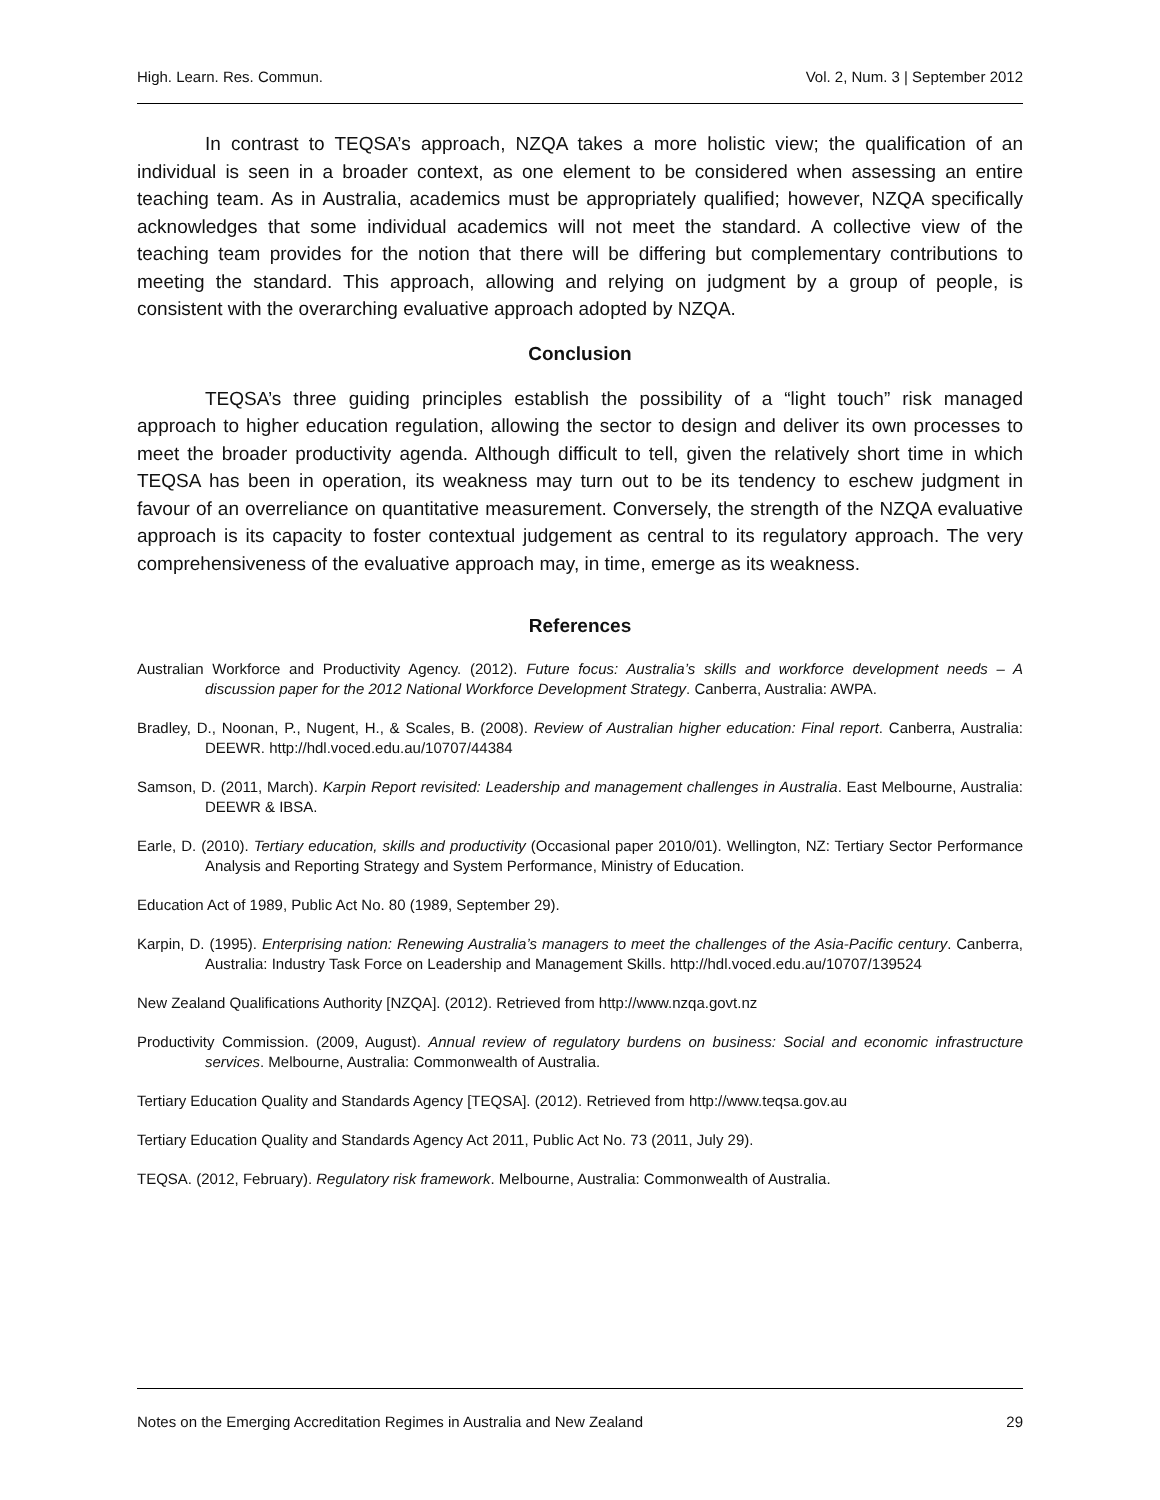High. Learn. Res. Commun. Vol. 2, Num. 3 | September 2012
In contrast to TEQSA’s approach, NZQA takes a more holistic view; the qualification of an individual is seen in a broader context, as one element to be considered when assessing an entire teaching team. As in Australia, academics must be appropriately qualified; however, NZQA specifically acknowledges that some individual academics will not meet the standard. A collective view of the teaching team provides for the notion that there will be differing but complementary contributions to meeting the standard. This approach, allowing and relying on judgment by a group of people, is consistent with the overarching evaluative approach adopted by NZQA.
Conclusion
TEQSA’s three guiding principles establish the possibility of a “light touch” risk managed approach to higher education regulation, allowing the sector to design and deliver its own processes to meet the broader productivity agenda. Although difficult to tell, given the relatively short time in which TEQSA has been in operation, its weakness may turn out to be its tendency to eschew judgment in favour of an overreliance on quantitative measurement. Conversely, the strength of the NZQA evaluative approach is its capacity to foster contextual judgement as central to its regulatory approach. The very comprehensiveness of the evaluative approach may, in time, emerge as its weakness.
References
Australian Workforce and Productivity Agency. (2012). Future focus: Australia’s skills and workforce development needs – A discussion paper for the 2012 National Workforce Development Strategy. Canberra, Australia: AWPA.
Bradley, D., Noonan, P., Nugent, H., & Scales, B. (2008). Review of Australian higher education: Final report. Canberra, Australia: DEEWR. http://hdl.voced.edu.au/10707/44384
Samson, D. (2011, March). Karpin Report revisited: Leadership and management challenges in Australia. East Melbourne, Australia: DEEWR & IBSA.
Earle, D. (2010). Tertiary education, skills and productivity (Occasional paper 2010/01). Wellington, NZ: Tertiary Sector Performance Analysis and Reporting Strategy and System Performance, Ministry of Education.
Education Act of 1989, Public Act No. 80 (1989, September 29).
Karpin, D. (1995). Enterprising nation: Renewing Australia’s managers to meet the challenges of the Asia-Pacific century. Canberra, Australia: Industry Task Force on Leadership and Management Skills. http://hdl.voced.edu.au/10707/139524
New Zealand Qualifications Authority [NZQA]. (2012). Retrieved from http://www.nzqa.govt.nz
Productivity Commission. (2009, August). Annual review of regulatory burdens on business: Social and economic infrastructure services. Melbourne, Australia: Commonwealth of Australia.
Tertiary Education Quality and Standards Agency [TEQSA]. (2012). Retrieved from http://www.teqsa.gov.au
Tertiary Education Quality and Standards Agency Act 2011, Public Act No. 73 (2011, July 29).
TEQSA. (2012, February). Regulatory risk framework. Melbourne, Australia: Commonwealth of Australia.
Notes on the Emerging Accreditation Regimes in Australia and New Zealand 29